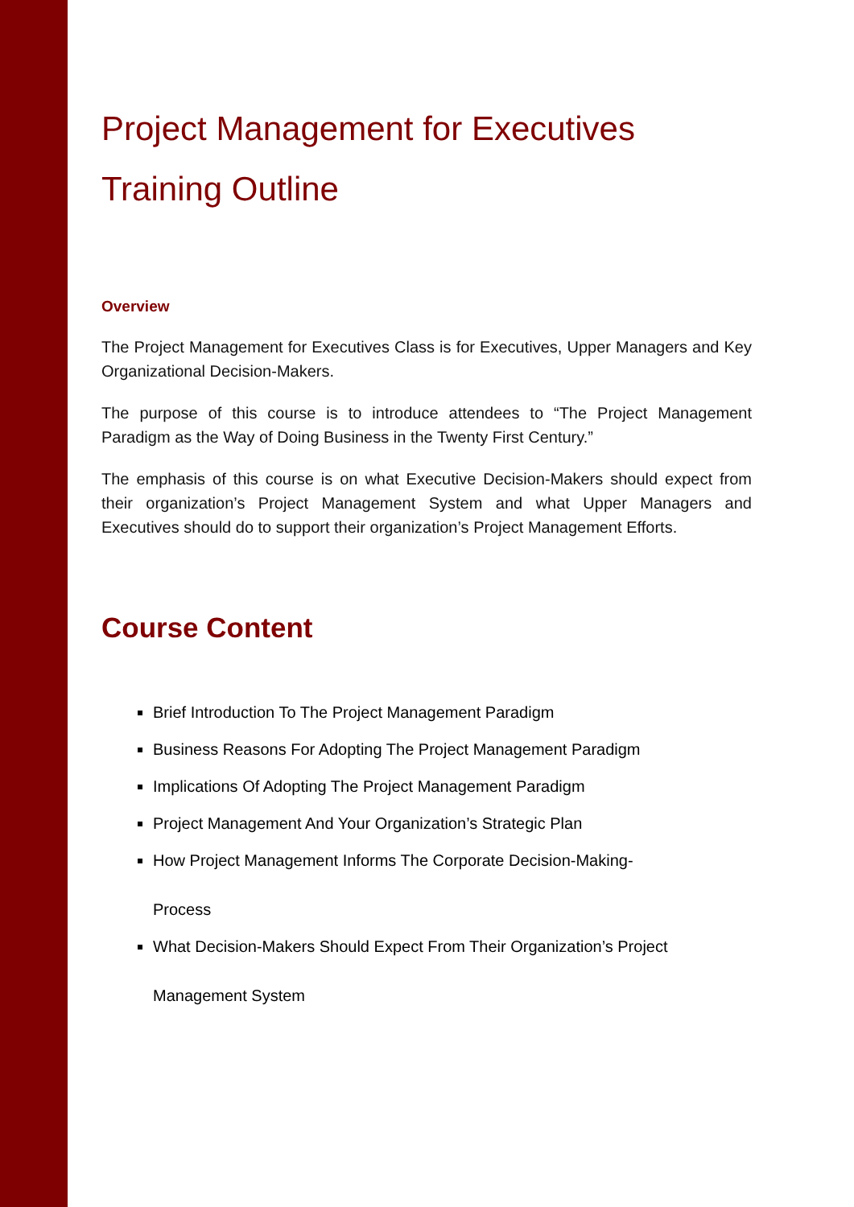Project Management for Executives
Training Outline
Overview
The Project Management for Executives Class is for Executives, Upper Managers and Key Organizational Decision-Makers.
The purpose of this course is to introduce attendees to “The Project Management Paradigm as the Way of Doing Business in the Twenty First Century.”
The emphasis of this course is on what Executive Decision-Makers should expect from their organization’s Project Management System and what Upper Managers and Executives should do to support their organization’s Project Management Efforts.
Course Content
Brief Introduction To The Project Management Paradigm
Business Reasons For Adopting The Project Management Paradigm
Implications Of Adopting The Project Management Paradigm
Project Management And Your Organization’s Strategic Plan
How Project Management Informs The Corporate Decision-Making-
Process
What Decision-Makers Should Expect From Their Organization’s Project
Management System